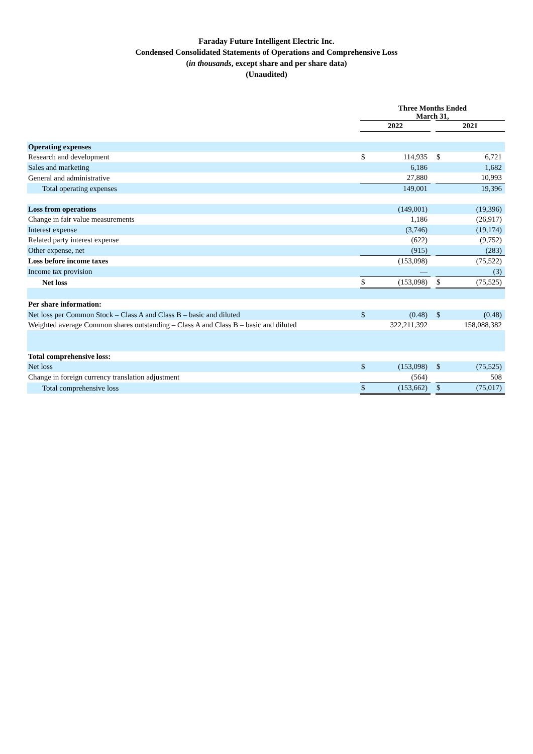Faraday Future Intelligent Electric Inc.
Condensed Consolidated Statements of Operations and Comprehensive Loss
(in thousands, except share and per share data)
(Unaudited)
| | Three Months Ended March 31, | | | | |
| | 2022 | | | 2021 | |
| Operating expenses | | | | | |
| Research and development | $ | 114,935 | | $ | 6,721 |
| Sales and marketing | | 6,186 | | | 1,682 |
| General and administrative | | 27,880 | | | 10,993 |
| Total operating expenses | | 149,001 | | | 19,396 |
| Loss from operations | | (149,001) | | | (19,396) |
| Change in fair value measurements | | 1,186 | | | (26,917) |
| Interest expense | | (3,746) | | | (19,174) |
| Related party interest expense | | (622) | | | (9,752) |
| Other expense, net | | (915) | | | (283) |
| Loss before income taxes | | (153,098) | | | (75,522) |
| Income tax provision | | — | | | (3) |
| Net loss | $ | (153,098) | | $ | (75,525) |
| Per share information: | | | | | |
| Net loss per Common Stock – Class A and Class B – basic and diluted | $ | (0.48) | | $ | (0.48) |
| Weighted average Common shares outstanding – Class A and Class B – basic and diluted | | 322,211,392 | | | 158,088,382 |
| Total comprehensive loss: | | | | | |
| Net loss | $ | (153,098) | | $ | (75,525) |
| Change in foreign currency translation adjustment | | (564) | | | 508 |
| Total comprehensive loss | $ | (153,662) | | $ | (75,017) |